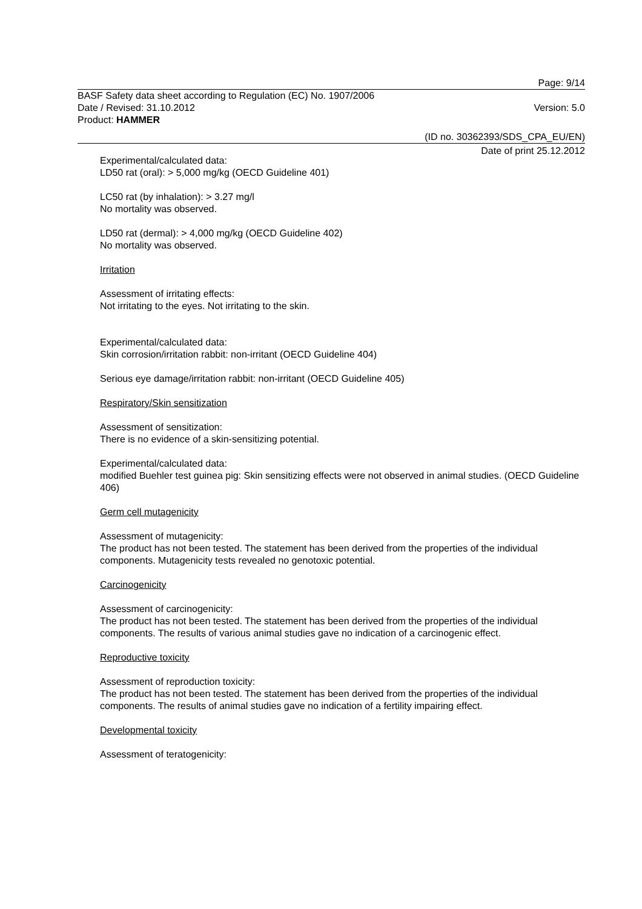Page: 9/14
BASF Safety data sheet according to Regulation (EC) No. 1907/2006
Date / Revised: 31.10.2012 Version: 5.0
Product: HAMMER
(ID no. 30362393/SDS_CPA_EU/EN)
Date of print 25.12.2012
Experimental/calculated data:
LD50 rat (oral): > 5,000 mg/kg (OECD Guideline 401)
LC50 rat (by inhalation): > 3.27 mg/l
No mortality was observed.
LD50 rat (dermal): > 4,000 mg/kg (OECD Guideline 402)
No mortality was observed.
Irritation
Assessment of irritating effects:
Not irritating to the eyes. Not irritating to the skin.
Experimental/calculated data:
Skin corrosion/irritation rabbit: non-irritant (OECD Guideline 404)
Serious eye damage/irritation rabbit: non-irritant (OECD Guideline 405)
Respiratory/Skin sensitization
Assessment of sensitization:
There is no evidence of a skin-sensitizing potential.
Experimental/calculated data:
modified Buehler test guinea pig: Skin sensitizing effects were not observed in animal studies. (OECD Guideline 406)
Germ cell mutagenicity
Assessment of mutagenicity:
The product has not been tested. The statement has been derived from the properties of the individual components. Mutagenicity tests revealed no genotoxic potential.
Carcinogenicity
Assessment of carcinogenicity:
The product has not been tested. The statement has been derived from the properties of the individual components. The results of various animal studies gave no indication of a carcinogenic effect.
Reproductive toxicity
Assessment of reproduction toxicity:
The product has not been tested. The statement has been derived from the properties of the individual components. The results of animal studies gave no indication of a fertility impairing effect.
Developmental toxicity
Assessment of teratogenicity: